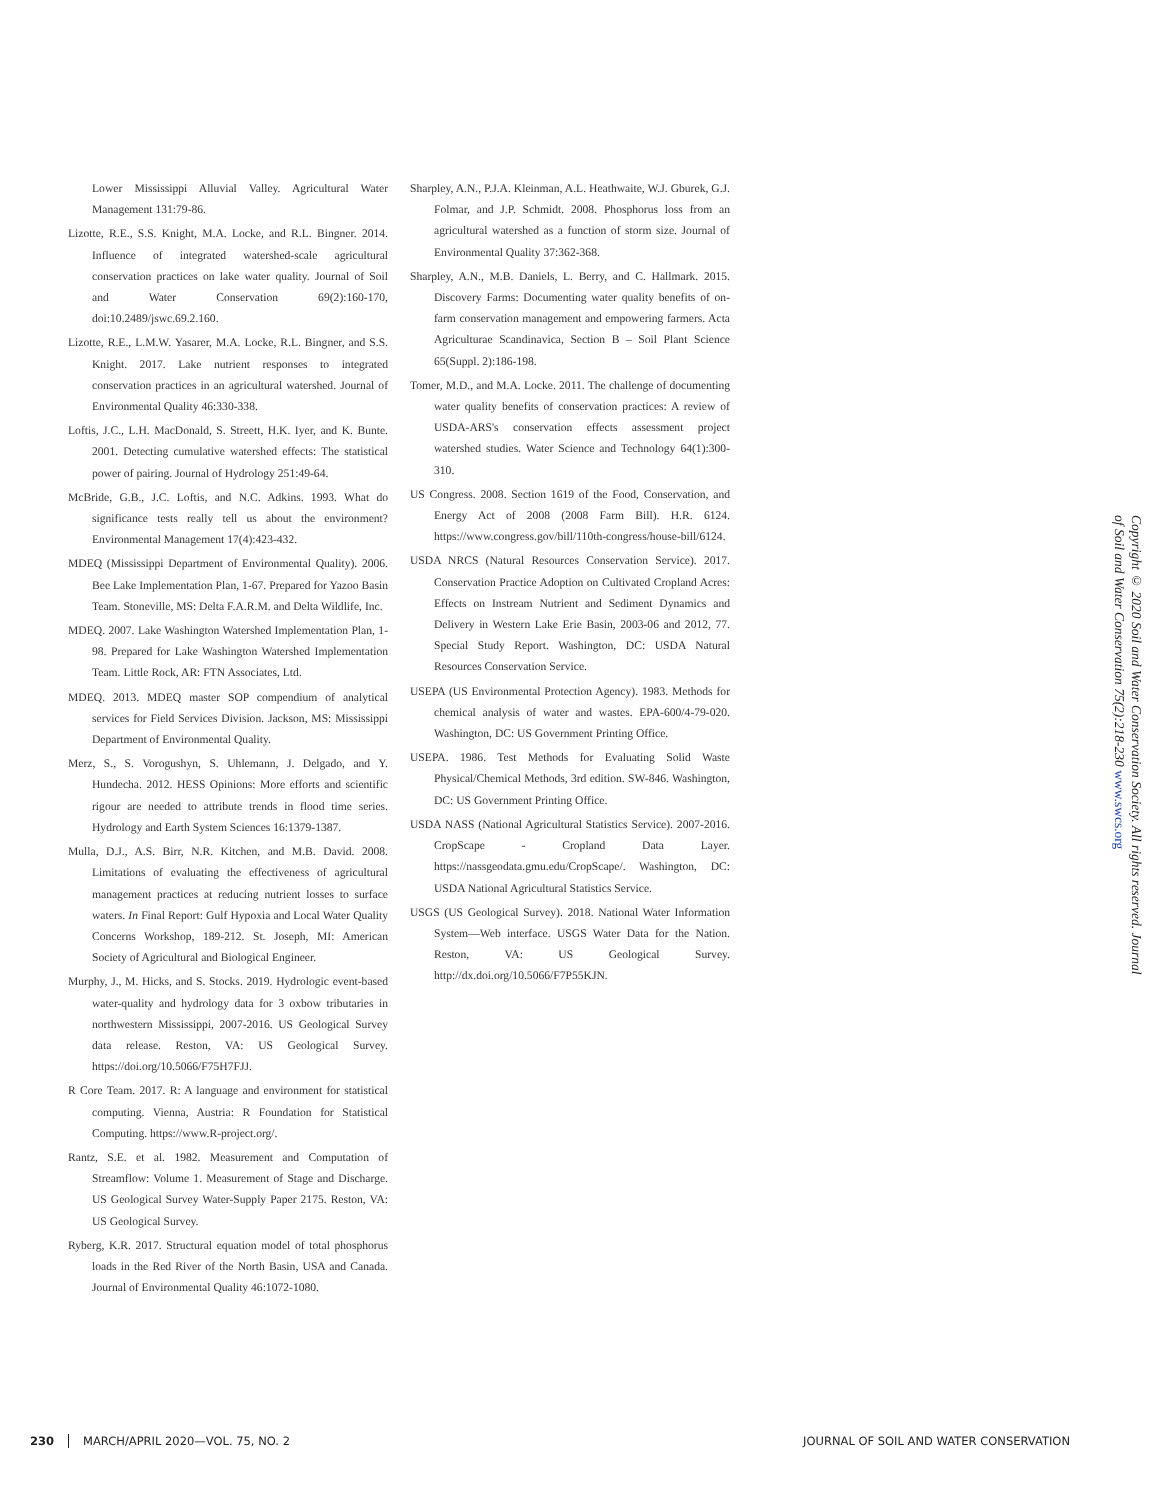Lower Mississippi Alluvial Valley. Agricultural Water Management 131:79-86.
Lizotte, R.E., S.S. Knight, M.A. Locke, and R.L. Bingner. 2014. Influence of integrated watershed-scale agricultural conservation practices on lake water quality. Journal of Soil and Water Conservation 69(2):160-170, doi:10.2489/jswc.69.2.160.
Lizotte, R.E., L.M.W. Yasarer, M.A. Locke, R.L. Bingner, and S.S. Knight. 2017. Lake nutrient responses to integrated conservation practices in an agricultural watershed. Journal of Environmental Quality 46:330-338.
Loftis, J.C., L.H. MacDonald, S. Streett, H.K. Iyer, and K. Bunte. 2001. Detecting cumulative watershed effects: The statistical power of pairing. Journal of Hydrology 251:49-64.
McBride, G.B., J.C. Loftis, and N.C. Adkins. 1993. What do significance tests really tell us about the environment? Environmental Management 17(4):423-432.
MDEQ (Mississippi Department of Environmental Quality). 2006. Bee Lake Implementation Plan, 1-67. Prepared for Yazoo Basin Team. Stoneville, MS: Delta F.A.R.M. and Delta Wildlife, Inc.
MDEQ. 2007. Lake Washington Watershed Implementation Plan, 1-98. Prepared for Lake Washington Watershed Implementation Team. Little Rock, AR: FTN Associates, Ltd.
MDEQ. 2013. MDEQ master SOP compendium of analytical services for Field Services Division. Jackson, MS: Mississippi Department of Environmental Quality.
Merz, S., S. Vorogushyn, S. Uhlemann, J. Delgado, and Y. Hundecha. 2012. HESS Opinions: More efforts and scientific rigour are needed to attribute trends in flood time series. Hydrology and Earth System Sciences 16:1379-1387.
Mulla, D.J., A.S. Birr, N.R. Kitchen, and M.B. David. 2008. Limitations of evaluating the effectiveness of agricultural management practices at reducing nutrient losses to surface waters. In Final Report: Gulf Hypoxia and Local Water Quality Concerns Workshop, 189-212. St. Joseph, MI: American Society of Agricultural and Biological Engineer.
Murphy, J., M. Hicks, and S. Stocks. 2019. Hydrologic event-based water-quality and hydrology data for 3 oxbow tributaries in northwestern Mississippi, 2007-2016. US Geological Survey data release. Reston, VA: US Geological Survey. https://doi.org/10.5066/F75H7FJJ.
R Core Team. 2017. R: A language and environment for statistical computing. Vienna, Austria: R Foundation for Statistical Computing. https://www.R-project.org/.
Rantz, S.E. et al. 1982. Measurement and Computation of Streamflow: Volume 1. Measurement of Stage and Discharge. US Geological Survey Water-Supply Paper 2175. Reston, VA: US Geological Survey.
Ryberg, K.R. 2017. Structural equation model of total phosphorus loads in the Red River of the North Basin, USA and Canada. Journal of Environmental Quality 46:1072-1080.
Sharpley, A.N., P.J.A. Kleinman, A.L. Heathwaite, W.J. Gburek, G.J. Folmar, and J.P. Schmidt. 2008. Phosphorus loss from an agricultural watershed as a function of storm size. Journal of Environmental Quality 37:362-368.
Sharpley, A.N., M.B. Daniels, L. Berry, and C. Hallmark. 2015. Discovery Farms: Documenting water quality benefits of on-farm conservation management and empowering farmers. Acta Agriculturae Scandinavica, Section B – Soil Plant Science 65(Suppl. 2):186-198.
Tomer, M.D., and M.A. Locke. 2011. The challenge of documenting water quality benefits of conservation practices: A review of USDA-ARS's conservation effects assessment project watershed studies. Water Science and Technology 64(1):300-310.
US Congress. 2008. Section 1619 of the Food, Conservation, and Energy Act of 2008 (2008 Farm Bill). H.R. 6124. https://www.congress.gov/bill/110th-congress/house-bill/6124.
USDA NRCS (Natural Resources Conservation Service). 2017. Conservation Practice Adoption on Cultivated Cropland Acres: Effects on Instream Nutrient and Sediment Dynamics and Delivery in Western Lake Erie Basin, 2003-06 and 2012, 77. Special Study Report. Washington, DC: USDA Natural Resources Conservation Service.
USEPA (US Environmental Protection Agency). 1983. Methods for chemical analysis of water and wastes. EPA-600/4-79-020. Washington, DC: US Government Printing Office.
USEPA. 1986. Test Methods for Evaluating Solid Waste Physical/Chemical Methods, 3rd edition. SW-846. Washington, DC: US Government Printing Office.
USDA NASS (National Agricultural Statistics Service). 2007-2016. CropScape - Cropland Data Layer. https://nassgeodata.gmu.edu/CropScape/. Washington, DC: USDA National Agricultural Statistics Service.
USGS (US Geological Survey). 2018. National Water Information System—Web interface. USGS Water Data for the Nation. Reston, VA: US Geological Survey. http://dx.doi.org/10.5066/F7P55KJN.
Copyright © 2020 Soil and Water Conservation Society. All rights reserved. Journal of Soil and Water Conservation 75(2):218-230 www.swcs.org
230 MARCH/APRIL 2020—VOL. 75, NO. 2 JOURNAL OF SOIL AND WATER CONSERVATION